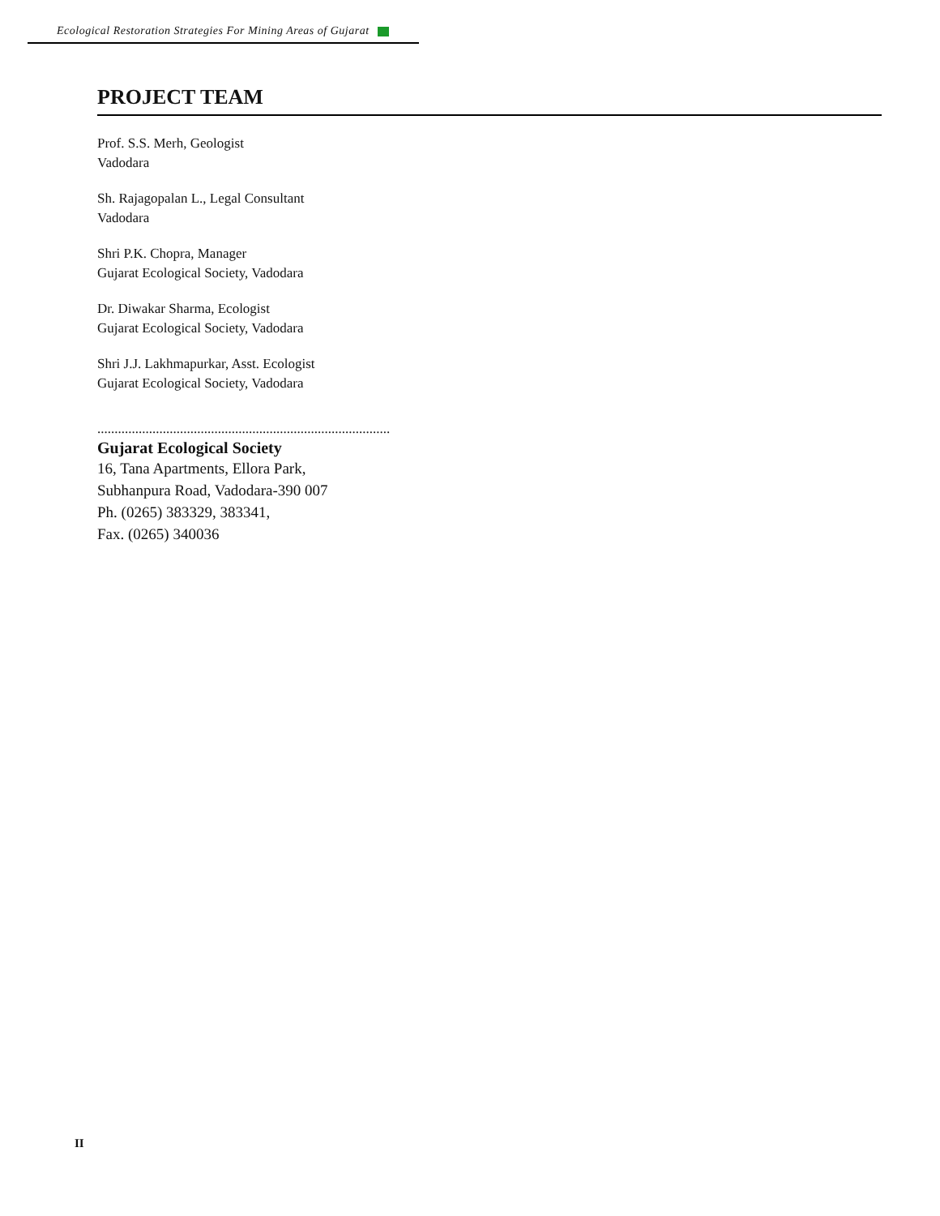Ecological Restoration Strategies For Mining Areas of Gujarat
PROJECT TEAM
Prof. S.S. Merh, Geologist
Vadodara
Sh. Rajagopalan L., Legal Consultant
Vadodara
Shri P.K. Chopra, Manager
Gujarat Ecological Society, Vadodara
Dr. Diwakar Sharma, Ecologist
Gujarat Ecological Society, Vadodara
Shri J.J. Lakhmapurkar, Asst. Ecologist
Gujarat Ecological Society, Vadodara
.....................................................................................
Gujarat Ecological Society
16, Tana Apartments, Ellora Park,
Subhanpura Road, Vadodara-390 007
Ph. (0265) 383329, 383341,
Fax. (0265) 340036
II